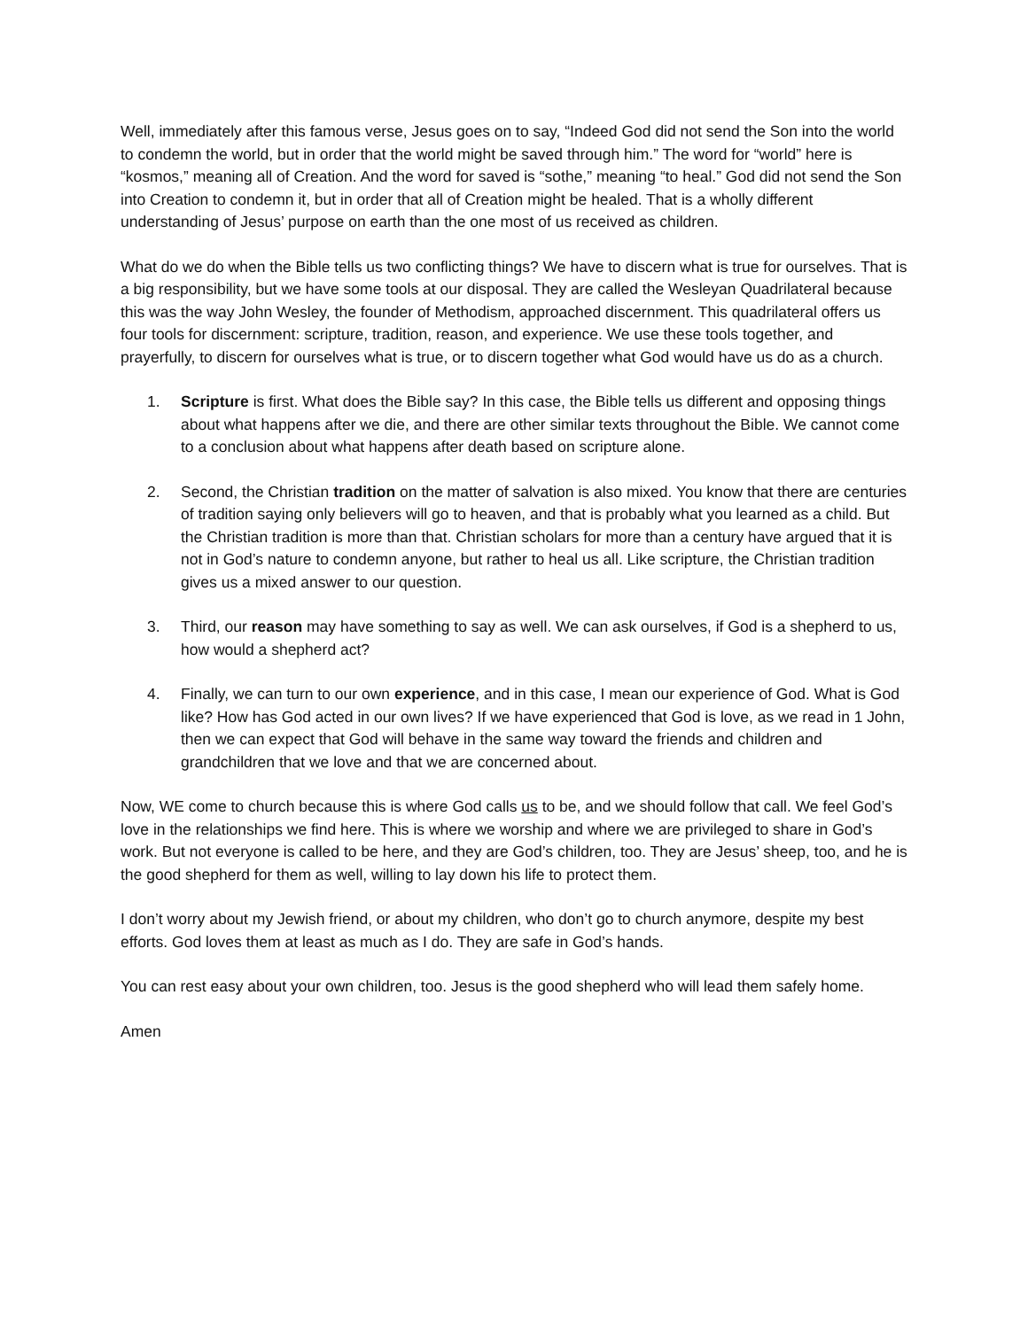Well, immediately after this famous verse, Jesus goes on to say, “Indeed God did not send the Son into the world to condemn the world, but in order that the world might be saved through him.” The word for “world” here is “kosmos,” meaning all of Creation. And the word for saved is “sothe,” meaning “to heal.” God did not send the Son into Creation to condemn it, but in order that all of Creation might be healed. That is a wholly different understanding of Jesus’ purpose on earth than the one most of us received as children.
What do we do when the Bible tells us two conflicting things? We have to discern what is true for ourselves. That is a big responsibility, but we have some tools at our disposal. They are called the Wesleyan Quadrilateral because this was the way John Wesley, the founder of Methodism, approached discernment. This quadrilateral offers us four tools for discernment: scripture, tradition, reason, and experience. We use these tools together, and prayerfully, to discern for ourselves what is true, or to discern together what God would have us do as a church.
1. Scripture is first. What does the Bible say? In this case, the Bible tells us different and opposing things about what happens after we die, and there are other similar texts throughout the Bible. We cannot come to a conclusion about what happens after death based on scripture alone.
2. Second, the Christian tradition on the matter of salvation is also mixed. You know that there are centuries of tradition saying only believers will go to heaven, and that is probably what you learned as a child. But the Christian tradition is more than that. Christian scholars for more than a century have argued that it is not in God’s nature to condemn anyone, but rather to heal us all. Like scripture, the Christian tradition gives us a mixed answer to our question.
3. Third, our reason may have something to say as well. We can ask ourselves, if God is a shepherd to us, how would a shepherd act?
4. Finally, we can turn to our own experience, and in this case, I mean our experience of God. What is God like? How has God acted in our own lives? If we have experienced that God is love, as we read in 1 John, then we can expect that God will behave in the same way toward the friends and children and grandchildren that we love and that we are concerned about.
Now, WE come to church because this is where God calls us to be, and we should follow that call. We feel God’s love in the relationships we find here. This is where we worship and where we are privileged to share in God’s work. But not everyone is called to be here, and they are God’s children, too. They are Jesus’ sheep, too, and he is the good shepherd for them as well, willing to lay down his life to protect them.
I don’t worry about my Jewish friend, or about my children, who don’t go to church anymore, despite my best efforts. God loves them at least as much as I do. They are safe in God’s hands.
You can rest easy about your own children, too. Jesus is the good shepherd who will lead them safely home.
Amen